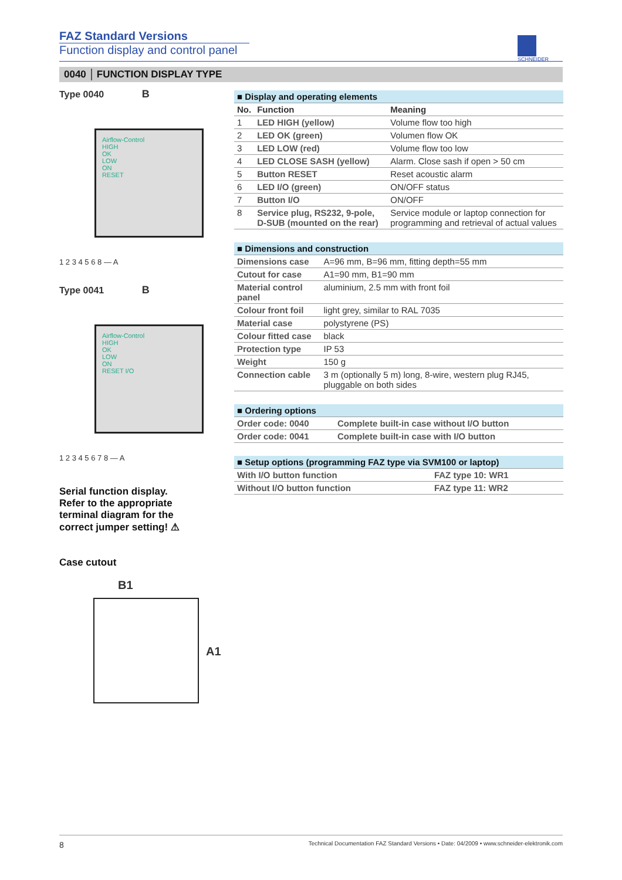FAZ Standard Versions
Function display and control panel
SCHNEIDER
0040 FUNCTION DISPLAY TYPE
Type 0040 B
Airflow-Control
HIGH
OK
LOW
ON
RESET
1 2 3 4 5 6 8 — A
Type 0041 B
Airflow-Control
HIGH
OK
LOW
ON
RESET I/O
1 2 3 4 5 6 7 8 — A
Serial function display.
Refer to the appropriate
terminal diagram for the
correct jumper setting! ⚠
Case cutout
B1
A1
| ■ Display and operating elements | | |
| No. | Function | Meaning |
| 1 | LED HIGH (yellow) | Volume flow too high |
| 2 | LED OK (green) | Volumen flow OK |
| 3 | LED LOW (red) | Volume flow too low |
| 4 | LED CLOSE SASH (yellow) | Alarm. Close sash if open > 50 cm |
| 5 | Button RESET | Reset acoustic alarm |
| 6 | LED I/O (green) | ON/OFF status |
| 7 | Button I/O | ON/OFF |
| 8 | Service plug, RS232, 9-pole, D-SUB (mounted on the rear) | Service module or laptop connection for programming and retrieval of actual values |
| ■ Dimensions and construction | |
| Dimensions case | A=96 mm, B=96 mm, fitting depth=55 mm |
| Cutout for case | A1=90 mm, B1=90 mm |
| Material control panel | aluminium, 2.5 mm with front foil |
| Colour front foil | light grey, similar to RAL 7035 |
| Material case | polystyrene (PS) |
| Colour fitted case | black |
| Protection type | IP 53 |
| Weight | 150 g |
| Connection cable | 3 m (optionally 5 m) long, 8-wire, western plug RJ45, pluggable on both sides |
| ■ Ordering options | |
| Order code: 0040 | Complete built-in case without I/O button |
| Order code: 0041 | Complete built-in case with I/O button |
| ■ Setup options (programming FAZ type via SVM100 or laptop) | |
| With I/O button function | FAZ type 10: WR1 |
| Without I/O button function | FAZ type 11: WR2 |
8 Technical Documentation FAZ Standard Versions • Date: 04/2009 • www.schneider-elektronik.com